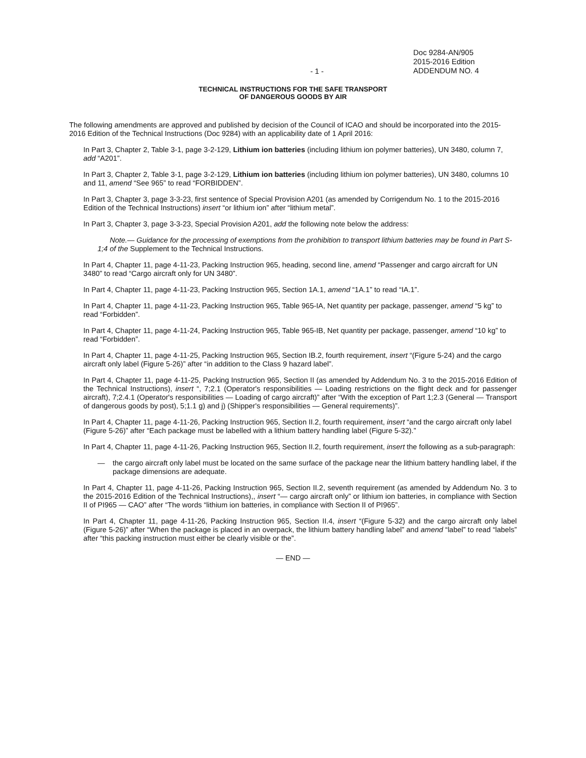- 1 -
Doc 9284-AN/905
2015-2016 Edition
ADDENDUM NO. 4
TECHNICAL INSTRUCTIONS FOR THE SAFE TRANSPORT
OF DANGEROUS GOODS BY AIR
The following amendments are approved and published by decision of the Council of ICAO and should be incorporated into the 2015-2016 Edition of the Technical Instructions (Doc 9284) with an applicability date of 1 April 2016:
In Part 3, Chapter 2, Table 3-1, page 3-2-129, Lithium ion batteries (including lithium ion polymer batteries), UN 3480, column 7, add “A201”.
In Part 3, Chapter 2, Table 3-1, page 3-2-129, Lithium ion batteries (including lithium ion polymer batteries), UN 3480, columns 10 and 11, amend “See 965” to read “FORBIDDEN”.
In Part 3, Chapter 3, page 3-3-23, first sentence of Special Provision A201 (as amended by Corrigendum No. 1 to the 2015-2016 Edition of the Technical Instructions) insert “or lithium ion” after “lithium metal”.
In Part 3, Chapter 3, page 3-3-23, Special Provision A201, add the following note below the address:
Note.— Guidance for the processing of exemptions from the prohibition to transport lithium batteries may be found in Part S-1;4 of the Supplement to the Technical Instructions.
In Part 4, Chapter 11, page 4-11-23, Packing Instruction 965, heading, second line, amend “Passenger and cargo aircraft for UN 3480” to read “Cargo aircraft only for UN 3480”.
In Part 4, Chapter 11, page 4-11-23, Packing Instruction 965, Section 1A.1, amend “1A.1” to read “IA.1”.
In Part 4, Chapter 11, page 4-11-23, Packing Instruction 965, Table 965-IA, Net quantity per package, passenger, amend “5 kg” to read “Forbidden”.
In Part 4, Chapter 11, page 4-11-24, Packing Instruction 965, Table 965-IB, Net quantity per package, passenger, amend “10 kg” to read “Forbidden”.
In Part 4, Chapter 11, page 4-11-25, Packing Instruction 965, Section IB.2, fourth requirement, insert “(Figure 5-24) and the cargo aircraft only label (Figure 5-26)” after “in addition to the Class 9 hazard label”.
In Part 4, Chapter 11, page 4-11-25, Packing Instruction 965, Section II (as amended by Addendum No. 3 to the 2015-2016 Edition of the Technical Instructions), insert “, 7;2.1 (Operator's responsibilities — Loading restrictions on the flight deck and for passenger aircraft), 7;2.4.1 (Operator's responsibilities — Loading of cargo aircraft)” after “With the exception of Part 1;2.3 (General — Transport of dangerous goods by post), 5;1.1 g) and j) (Shipper's responsibilities — General requirements)”.
In Part 4, Chapter 11, page 4-11-26, Packing Instruction 965, Section II.2, fourth requirement, insert “and the cargo aircraft only label (Figure 5-26)” after “Each package must be labelled with a lithium battery handling label (Figure 5-32).”
In Part 4, Chapter 11, page 4-11-26, Packing Instruction 965, Section II.2, fourth requirement, insert the following as a sub-paragraph:
— the cargo aircraft only label must be located on the same surface of the package near the lithium battery handling label, if the package dimensions are adequate.
In Part 4, Chapter 11, page 4-11-26, Packing Instruction 965, Section II.2, seventh requirement (as amended by Addendum No. 3 to the 2015-2016 Edition of the Technical Instructions),, insert “— cargo aircraft only” or lithium ion batteries, in compliance with Section II of PI965 — CAO” after “The words “lithium ion batteries, in compliance with Section II of PI965”.
In Part 4, Chapter 11, page 4-11-26, Packing Instruction 965, Section II.4, insert “(Figure 5-32) and the cargo aircraft only label (Figure 5-26)” after “When the package is placed in an overpack, the lithium battery handling label” and amend “label” to read “labels” after “this packing instruction must either be clearly visible or the”.
— END —